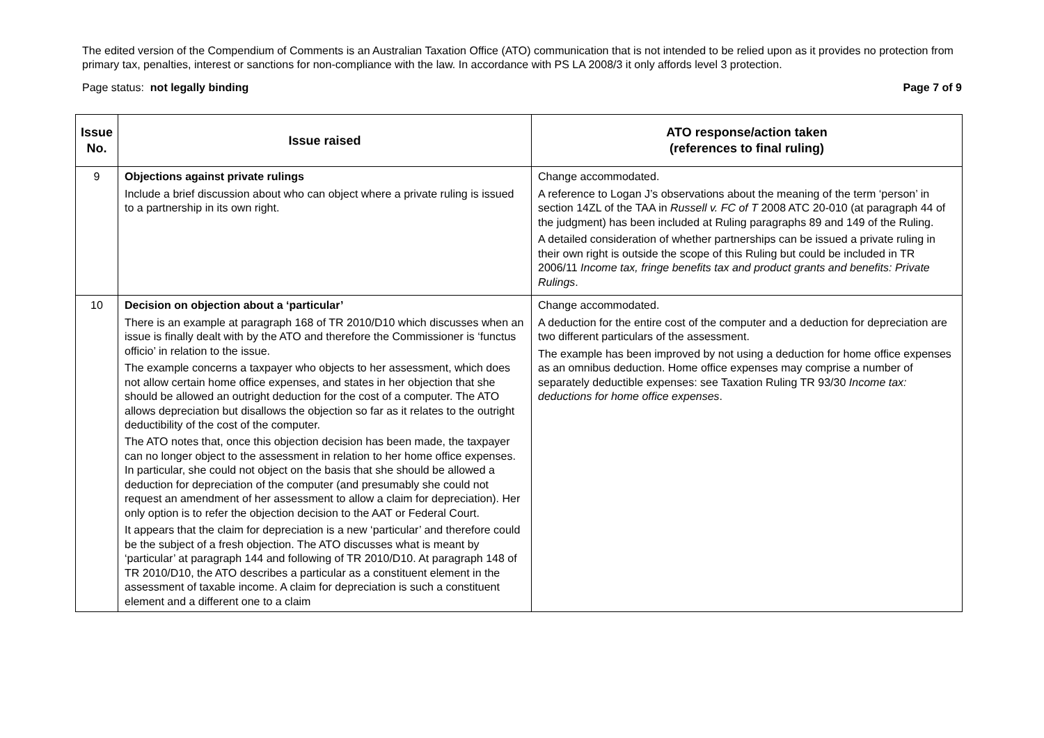The edited version of the Compendium of Comments is an Australian Taxation Office (ATO) communication that is not intended to be relied upon as it provides no protection from primary tax, penalties, interest or sanctions for non-compliance with the law. In accordance with PS LA 2008/3 it only affords level 3 protection.
Page status: not legally binding Page 7 of 9
| Issue No. | Issue raised | ATO response/action taken (references to final ruling) |
| --- | --- | --- |
| 9 | Objections against private rulings Include a brief discussion about who can object where a private ruling is issued to a partnership in its own right. | Change accommodated. A reference to Logan J’s observations about the meaning of the term ‘person’ in section 14ZL of the TAA in Russell v. FC of T 2008 ATC 20-010 (at paragraph 44 of the judgment) has been included at Ruling paragraphs 89 and 149 of the Ruling. A detailed consideration of whether partnerships can be issued a private ruling in their own right is outside the scope of this Ruling but could be included in TR 2006/11 Income tax, fringe benefits tax and product grants and benefits: Private Rulings . |
| 10 | Decision on objection about a ‘particular’ There is an example at paragraph 168 of TR 2010/D10 which discusses when an issue is finally dealt with by the ATO and therefore the Commissioner is ‘functus officio’ in relation to the issue. The example concerns a taxpayer who objects to her assessment, which does not allow certain home office expenses, and states in her objection that she should be allowed an outright deduction for the cost of a computer. The ATO allows depreciation but disallows the objection so far as it relates to the outright deductibility of the cost of the computer. The ATO notes that, once this objection decision has been made, the taxpayer can no longer object to the assessment in relation to her home office expenses. In particular, she could not object on the basis that she should be allowed a deduction for depreciation of the computer (and presumably she could not request an amendment of her assessment to allow a claim for depreciation). Her only option is to refer the objection decision to the AAT or Federal Court. It appears that the claim for depreciation is a new ‘particular’ and therefore could be the subject of a fresh objection. The ATO discusses what is meant by ‘particular’ at paragraph 144 and following of TR 2010/D10. At paragraph 148 of TR 2010/D10, the ATO describes a particular as a constituent element in the assessment of taxable income. A claim for depreciation is such a constituent element and a different one to a claim | Change accommodated. A deduction for the entire cost of the computer and a deduction for depreciation are two different particulars of the assessment. The example has been improved by not using a deduction for home office expenses as an omnibus deduction. Home office expenses may comprise a number of separately deductible expenses: see Taxation Ruling TR 93/30 Income tax: deductions for home office expenses . |